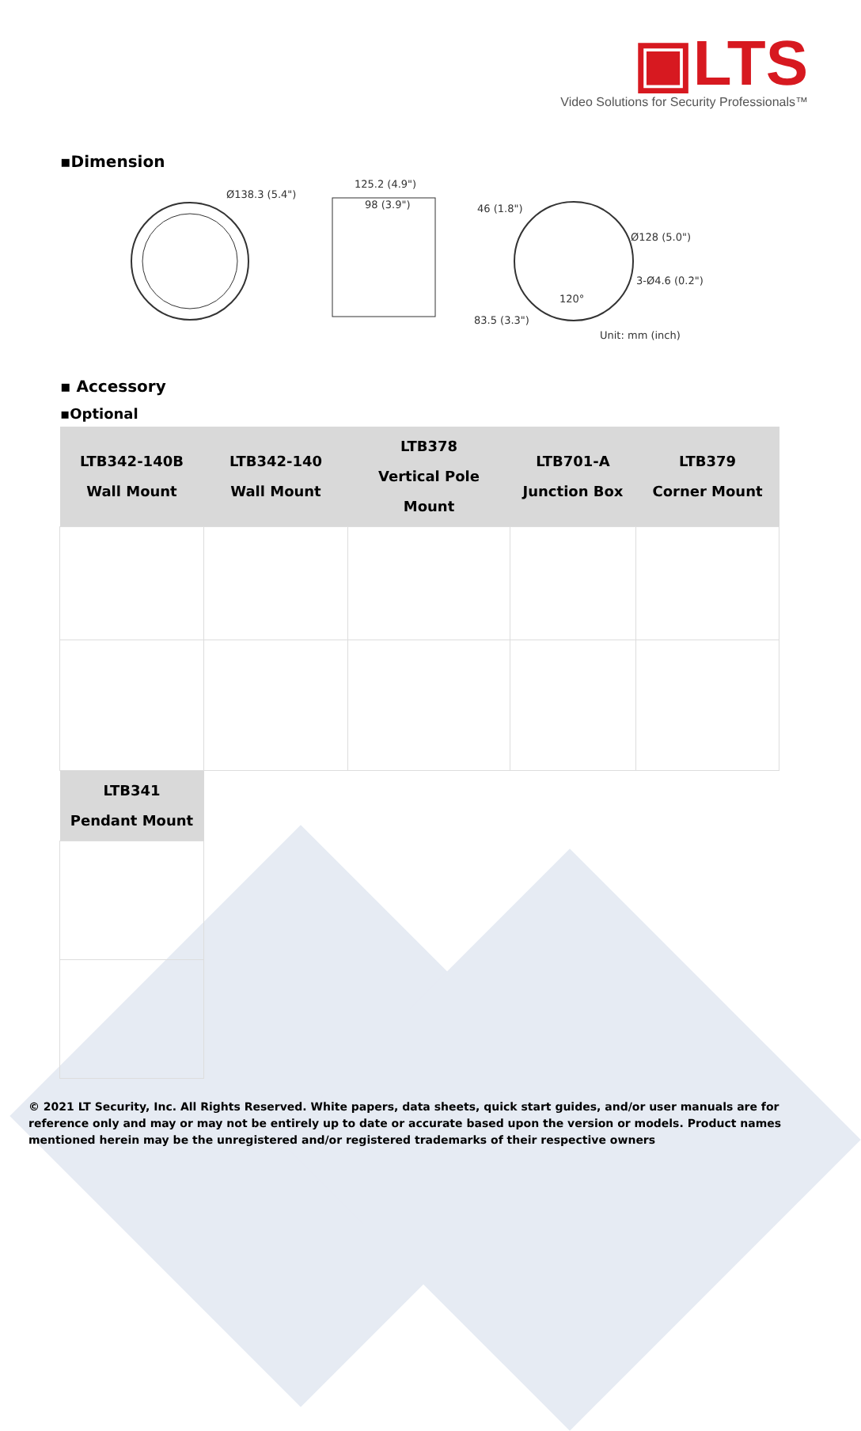▣LTS
Video Solutions for Security Professionals™
▪Dimension
Ø138.3 (5.4")
125.2 (4.9")
98 (3.9") 46 (1.8")
Ø128 (5.0")
3-Ø4.6 (0.2")
120°
83.5 (3.3")
Unit: mm (inch)
▪ Accessory
▪Optional
| LTB342-140B Wall Mount | LTB342-140 Wall Mount | LTB378 Vertical Pole Mount | LTB701-A Junction Box | LTB379 Corner Mount |
| --- | --- | --- | --- | --- |
| LTB341 Pendant Mount | | | | |
© 2021 LT Security, Inc. All Rights Reserved. White papers, data sheets, quick start guides, and/or user manuals are for reference only and may or may not be entirely up to date or accurate based upon the version or models. Product names mentioned herein may be the unregistered and/or registered trademarks of their respective owners